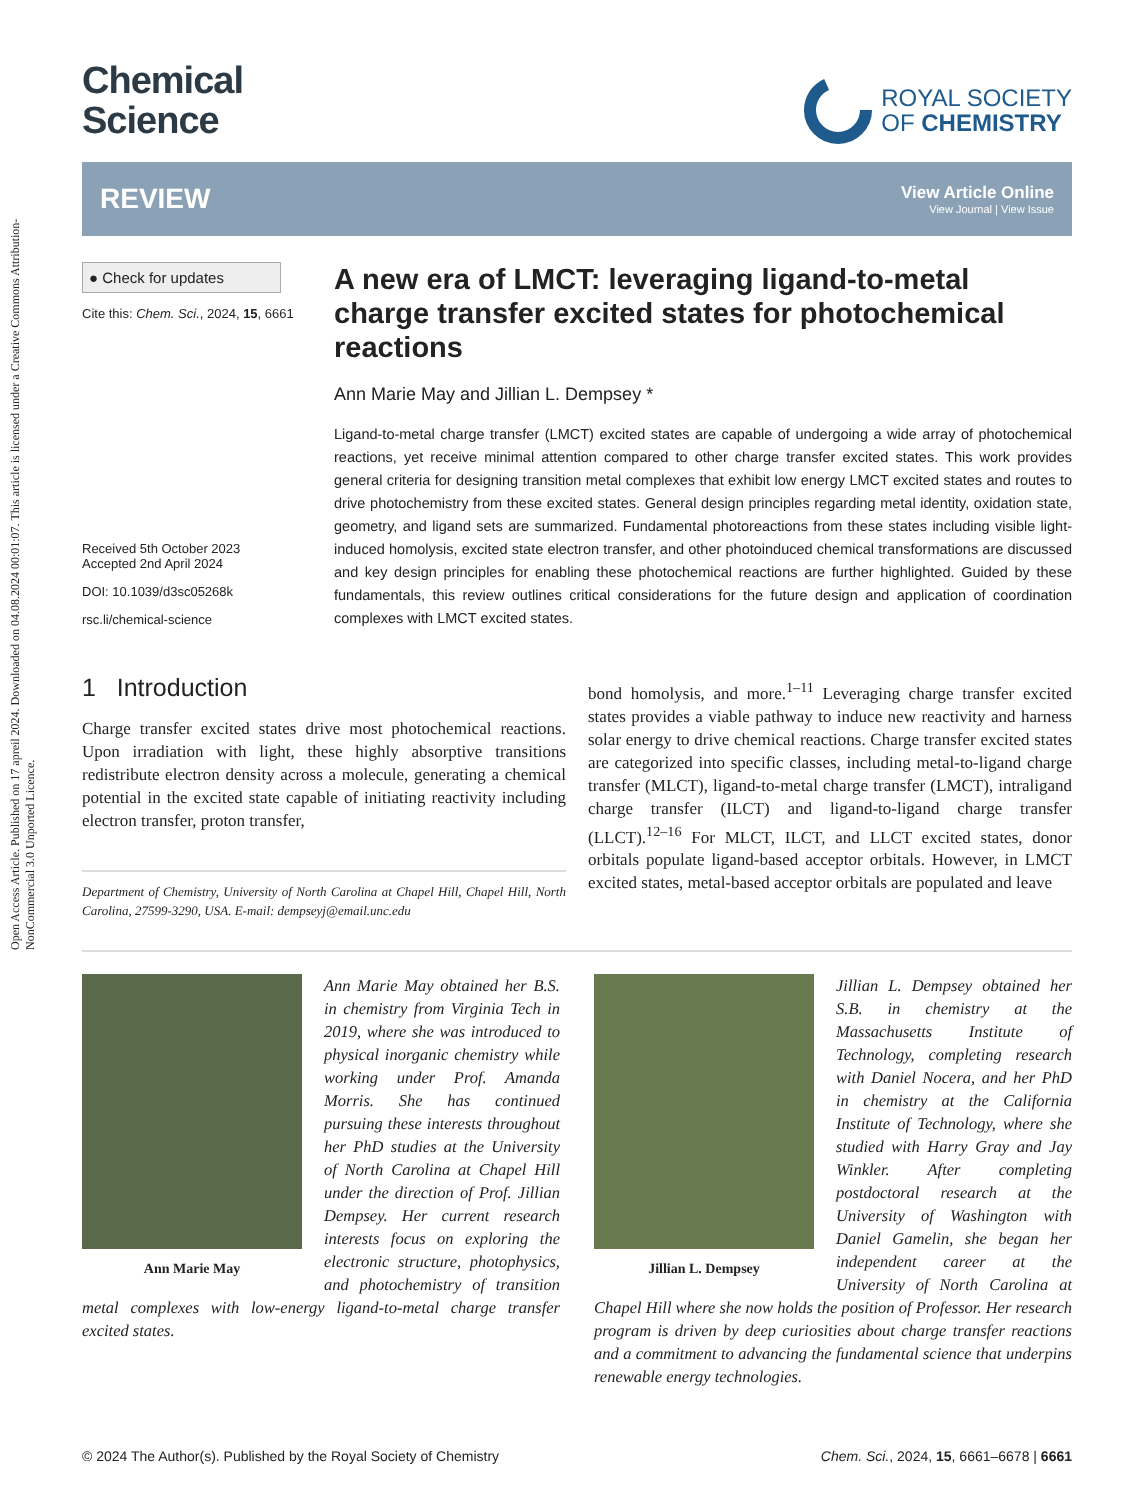Open Access Article. Published on 17 apreil 2024. Downloaded on 04.08.2024 00:01:07. This article is licensed under a Creative Commons Attribution-NonCommercial 3.0 Unported Licence.
Chemical
Science
ROYAL SOCIETY
OF CHEMISTRY
REVIEW
View Article Online
View Journal | View Issue
● Check for updates
Cite this: Chem. Sci., 2024, 15, 6661
Received 5th October 2023
Accepted 2nd April 2024
DOI: 10.1039/d3sc05268k
rsc.li/chemical-science
A new era of LMCT: leveraging ligand-to-metal charge transfer excited states for photochemical reactions
Ann Marie May and Jillian L. Dempsey *
Ligand-to-metal charge transfer (LMCT) excited states are capable of undergoing a wide array of photochemical reactions, yet receive minimal attention compared to other charge transfer excited states. This work provides general criteria for designing transition metal complexes that exhibit low energy LMCT excited states and routes to drive photochemistry from these excited states. General design principles regarding metal identity, oxidation state, geometry, and ligand sets are summarized. Fundamental photoreactions from these states including visible light-induced homolysis, excited state electron transfer, and other photoinduced chemical transformations are discussed and key design principles for enabling these photochemical reactions are further highlighted. Guided by these fundamentals, this review outlines critical considerations for the future design and application of coordination complexes with LMCT excited states.
1 Introduction
Charge transfer excited states drive most photochemical reactions. Upon irradiation with light, these highly absorptive transitions redistribute electron density across a molecule, generating a chemical potential in the excited state capable of initiating reactivity including electron transfer, proton transfer,
Department of Chemistry, University of North Carolina at Chapel Hill, Chapel Hill, North Carolina, 27599-3290, USA. E-mail: dempseyj@email.unc.edu
bond homolysis, and more.<sup>1–11</sup> Leveraging charge transfer excited states provides a viable pathway to induce new reactivity and harness solar energy to drive chemical reactions. Charge transfer excited states are categorized into specific classes, including metal-to-ligand charge transfer (MLCT), ligand-to-metal charge transfer (LMCT), intraligand charge transfer (ILCT) and ligand-to-ligand charge transfer (LLCT).<sup>12–16</sup> For MLCT, ILCT, and LLCT excited states, donor orbitals populate ligand-based acceptor orbitals. However, in LMCT excited states, metal-based acceptor orbitals are populated and leave
Ann Marie May
Ann Marie May obtained her B.S. in chemistry from Virginia Tech in 2019, where she was introduced to physical inorganic chemistry while working under Prof. Amanda Morris. She has continued pursuing these interests throughout her PhD studies at the University of North Carolina at Chapel Hill under the direction of Prof. Jillian Dempsey. Her current research interests focus on exploring the electronic structure, photophysics, and photochemistry of transition metal complexes with low-energy ligand-to-metal charge transfer excited states.
Jillian L. Dempsey
Jillian L. Dempsey obtained her S.B. in chemistry at the Massachusetts Institute of Technology, completing research with Daniel Nocera, and her PhD in chemistry at the California Institute of Technology, where she studied with Harry Gray and Jay Winkler. After completing postdoctoral research at the University of Washington with Daniel Gamelin, she began her independent career at the University of North Carolina at Chapel Hill where she now holds the position of Professor. Her research program is driven by deep curiosities about charge transfer reactions and a commitment to advancing the fundamental science that underpins renewable energy technologies.
© 2024 The Author(s). Published by the Royal Society of Chemistry Chem. Sci., 2024, 15, 6661–6678 | 6661